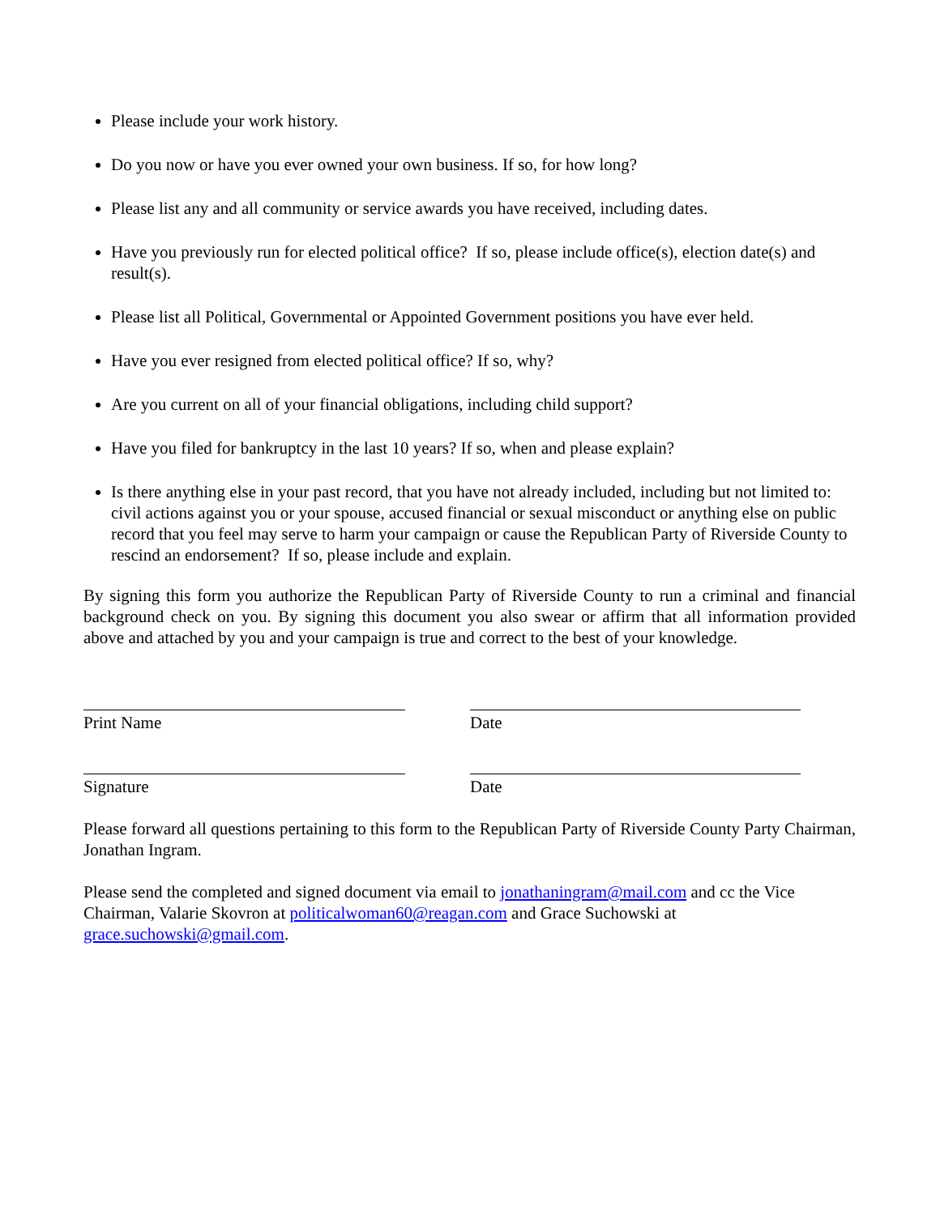Please include your work history.
Do you now or have you ever owned your own business. If so, for how long?
Please list any and all community or service awards you have received, including dates.
Have you previously run for elected political office? If so, please include office(s), election date(s) and result(s).
Please list all Political, Governmental or Appointed Government positions you have ever held.
Have you ever resigned from elected political office? If so, why?
Are you current on all of your financial obligations, including child support?
Have you filed for bankruptcy in the last 10 years? If so, when and please explain?
Is there anything else in your past record, that you have not already included, including but not limited to: civil actions against you or your spouse, accused financial or sexual misconduct or anything else on public record that you feel may serve to harm your campaign or cause the Republican Party of Riverside County to rescind an endorsement? If so, please include and explain.
By signing this form you authorize the Republican Party of Riverside County to run a criminal and financial background check on you. By signing this document you also swear or affirm that all information provided above and attached by you and your campaign is true and correct to the best of your knowledge.
Print Name Date
Signature Date
Please forward all questions pertaining to this form to the Republican Party of Riverside County Party Chairman, Jonathan Ingram.
Please send the completed and signed document via email to jonathaningram@mail.com and cc the Vice Chairman, Valarie Skovron at politicalwoman60@reagan.com and Grace Suchowski at grace.suchowski@gmail.com.